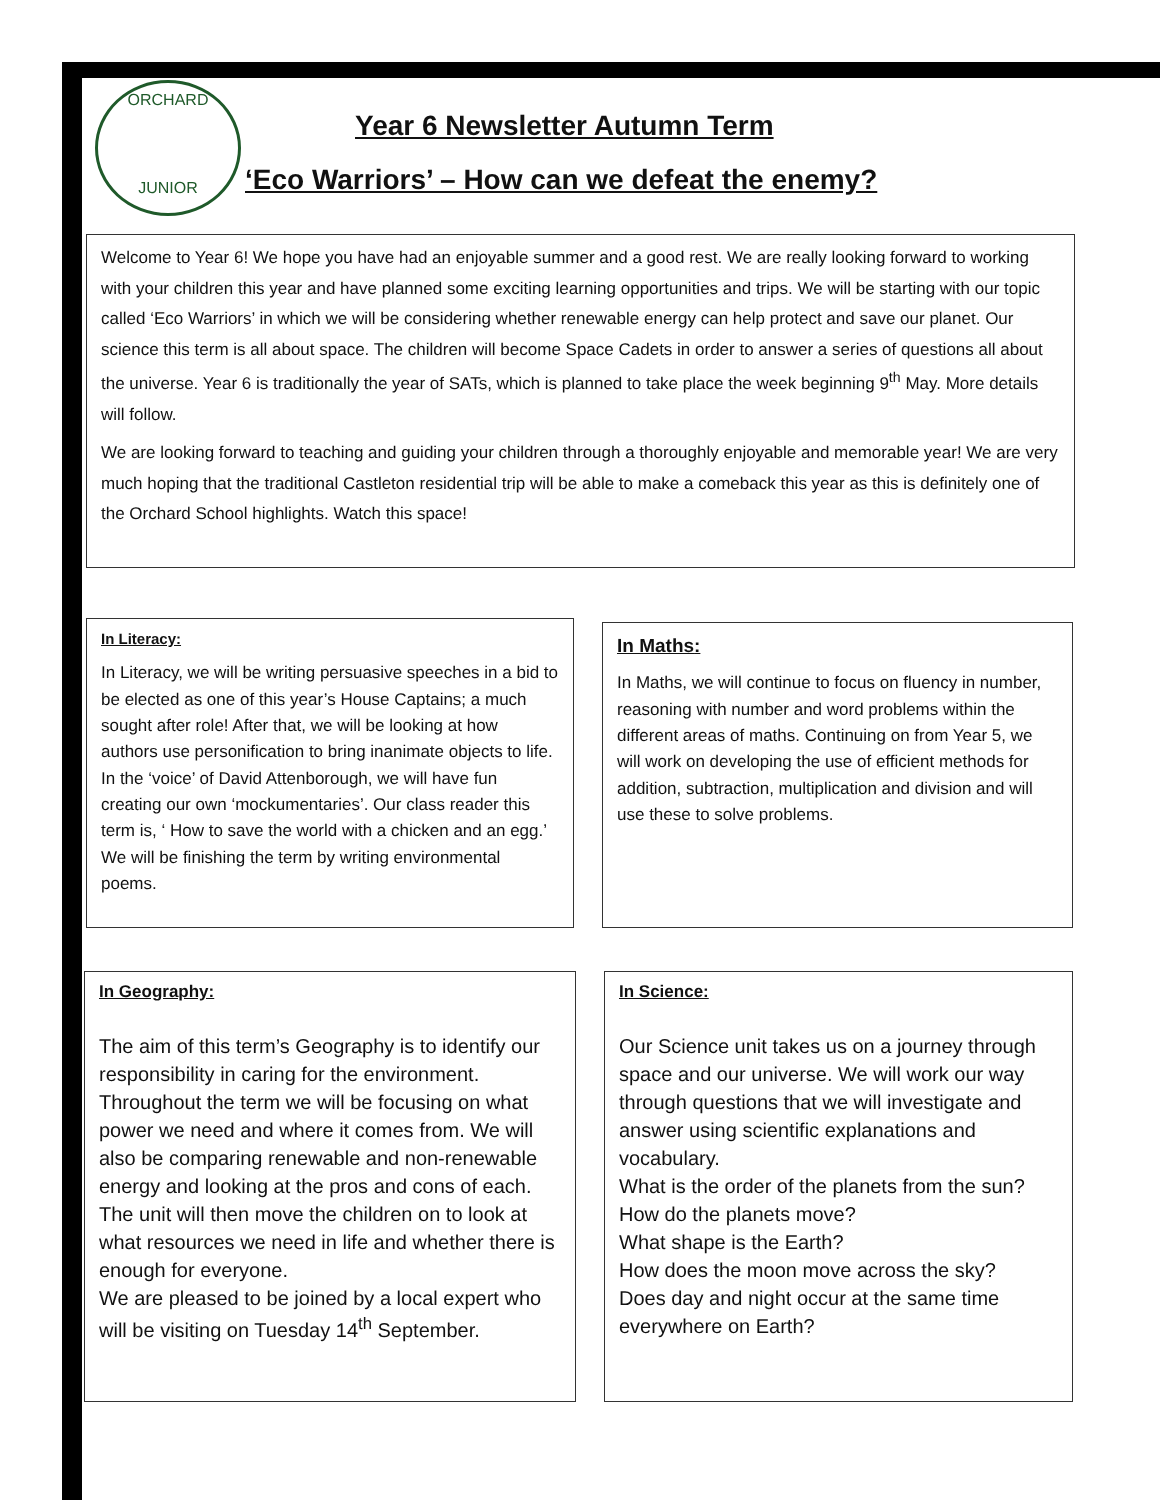ORCHARD
JUNIOR
Year 6 Newsletter Autumn Term
‘Eco Warriors’ – How can we defeat the enemy?
Welcome to Year 6! We hope you have had an enjoyable summer and a good rest. We are really looking forward to working with your children this year and have planned some exciting learning opportunities and trips. We will be starting with our topic called ‘Eco Warriors’ in which we will be considering whether renewable energy can help protect and save our planet. Our science this term is all about space. The children will become Space Cadets in order to answer a series of questions all about the universe. Year 6 is traditionally the year of SATs, which is planned to take place the week beginning 9<sup>th</sup> May. More details will follow.
We are looking forward to teaching and guiding your children through a thoroughly enjoyable and memorable year! We are very much hoping that the traditional Castleton residential trip will be able to make a comeback this year as this is definitely one of the Orchard School highlights. Watch this space!
In Literacy:
In Literacy, we will be writing persuasive speeches in a bid to be elected as one of this year’s House Captains; a much sought after role! After that, we will be looking at how authors use personification to bring inanimate objects to life. In the ‘voice’ of David Attenborough, we will have fun creating our own ‘mockumentaries’. Our class reader this term is, ‘ How to save the world with a chicken and an egg.’ We will be finishing the term by writing environmental poems.
In Maths:
In Maths, we will continue to focus on fluency in number, reasoning with number and word problems within the different areas of maths. Continuing on from Year 5, we will work on developing the use of efficient methods for addition, subtraction, multiplication and division and will use these to solve problems.
In Geography:
The aim of this term’s Geography is to identify our responsibility in caring for the environment. Throughout the term we will be focusing on what power we need and where it comes from. We will also be comparing renewable and non-renewable energy and looking at the pros and cons of each. The unit will then move the children on to look at what resources we need in life and whether there is enough for everyone.
We are pleased to be joined by a local expert who will be visiting on Tuesday 14<sup>th</sup> September.
In Science:
Our Science unit takes us on a journey through space and our universe. We will work our way through questions that we will investigate and answer using scientific explanations and vocabulary.
What is the order of the planets from the sun?
How do the planets move?
What shape is the Earth?
How does the moon move across the sky?
Does day and night occur at the same time everywhere on Earth?